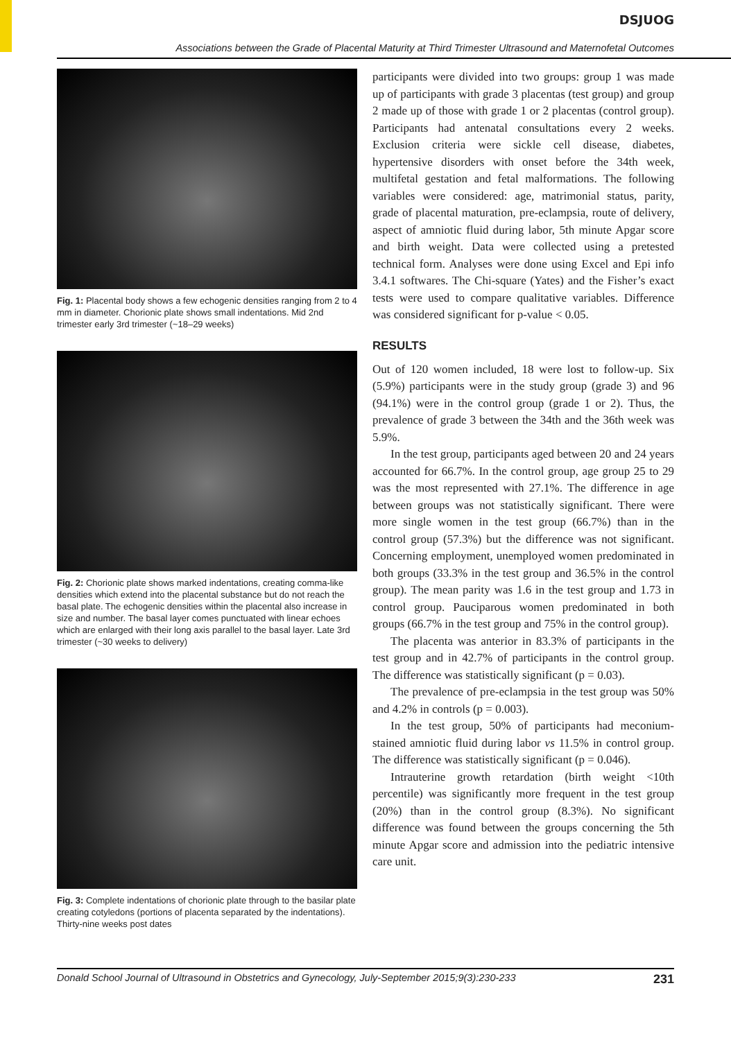DSJUOG
Associations between the Grade of Placental Maturity at Third Trimester Ultrasound and Maternofetal Outcomes
Fig. 1: Placental body shows a few echogenic densities ranging from 2 to 4 mm in diameter. Chorionic plate shows small indentations. Mid 2nd trimester early 3rd trimester (~18–29 weeks)
Fig. 2: Chorionic plate shows marked indentations, creating comma-like densities which extend into the placental substance but do not reach the basal plate. The echogenic densities within the placental also increase in size and number. The basal layer comes punctuated with linear echoes which are enlarged with their long axis parallel to the basal layer. Late 3rd trimester (~30 weeks to delivery)
Fig. 3: Complete indentations of chorionic plate through to the basilar plate creating cotyledons (portions of placenta separated by the indentations). Thirty-nine weeks post dates
participants were divided into two groups: group 1 was made up of participants with grade 3 placentas (test group) and group 2 made up of those with grade 1 or 2 placentas (control group). Participants had antenatal consultations every 2 weeks. Exclusion criteria were sickle cell disease, diabetes, hypertensive disorders with onset before the 34th week, multifetal gestation and fetal malformations. The following variables were considered: age, matrimonial status, parity, grade of placental maturation, pre-eclampsia, route of delivery, aspect of amniotic fluid during labor, 5th minute Apgar score and birth weight. Data were collected using a pretested technical form. Analyses were done using Excel and Epi info 3.4.1 softwares. The Chi-square (Yates) and the Fisher’s exact tests were used to compare qualitative variables. Difference was considered significant for p-value < 0.05.
RESULTS
Out of 120 women included, 18 were lost to follow-up. Six (5.9%) participants were in the study group (grade 3) and 96 (94.1%) were in the control group (grade 1 or 2). Thus, the prevalence of grade 3 between the 34th and the 36th week was 5.9%.
In the test group, participants aged between 20 and 24 years accounted for 66.7%. In the control group, age group 25 to 29 was the most represented with 27.1%. The difference in age between groups was not statistically significant. There were more single women in the test group (66.7%) than in the control group (57.3%) but the difference was not significant. Concerning employment, unemployed women predominated in both groups (33.3% in the test group and 36.5% in the control group). The mean parity was 1.6 in the test group and 1.73 in control group. Pauciparous women predominated in both groups (66.7% in the test group and 75% in the control group).
The placenta was anterior in 83.3% of participants in the test group and in 42.7% of participants in the control group. The difference was statistically significant (p = 0.03).
The prevalence of pre-eclampsia in the test group was 50% and 4.2% in controls (p = 0.003).
In the test group, 50% of participants had meconium-stained amniotic fluid during labor vs 11.5% in control group. The difference was statistically significant (p = 0.046).
Intrauterine growth retardation (birth weight <10th percentile) was significantly more frequent in the test group (20%) than in the control group (8.3%). No significant difference was found between the groups concerning the 5th minute Apgar score and admission into the pediatric intensive care unit.
Donald School Journal of Ultrasound in Obstetrics and Gynecology, July-September 2015;9(3):230-233 231